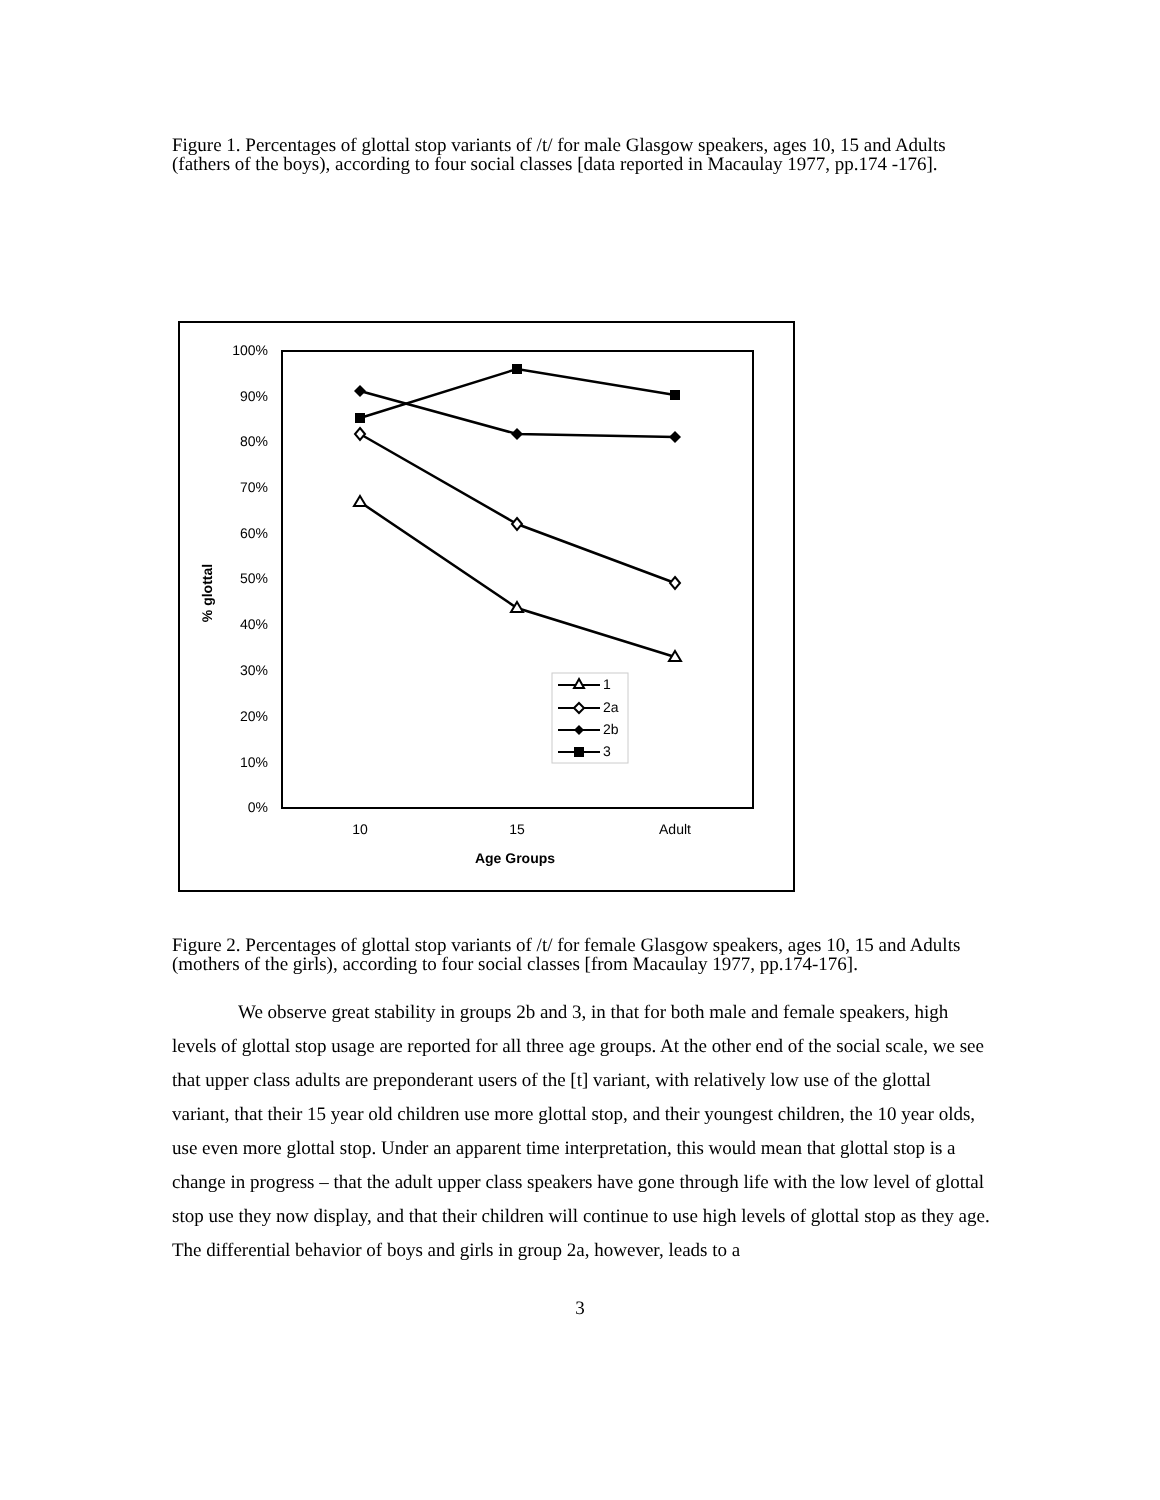Figure 1. Percentages of glottal stop variants of /t/ for male Glasgow speakers, ages 10, 15 and Adults (fathers of the boys), according to four social classes [data reported in Macaulay 1977, pp.174 -176].
100%
90%
80%
70%
60%
50%
40%
30%
20%
10%
0%
10
15
Adult
Age Groups
% glottal
1
2a
2b
3
Figure 2. Percentages of glottal stop variants of /t/ for female Glasgow speakers, ages 10, 15 and Adults (mothers of the girls), according to four social classes [from Macaulay 1977, pp.174-176].
We observe great stability in groups 2b and 3, in that for both male and female speakers, high levels of glottal stop usage are reported for all three age groups. At the other end of the social scale, we see that upper class adults are preponderant users of the [t] variant, with relatively low use of the glottal variant, that their 15 year old children use more glottal stop, and their youngest children, the 10 year olds, use even more glottal stop. Under an apparent time interpretation, this would mean that glottal stop is a change in progress – that the adult upper class speakers have gone through life with the low level of glottal stop use they now display, and that their children will continue to use high levels of glottal stop as they age. The differential behavior of boys and girls in group 2a, however, leads to a
3